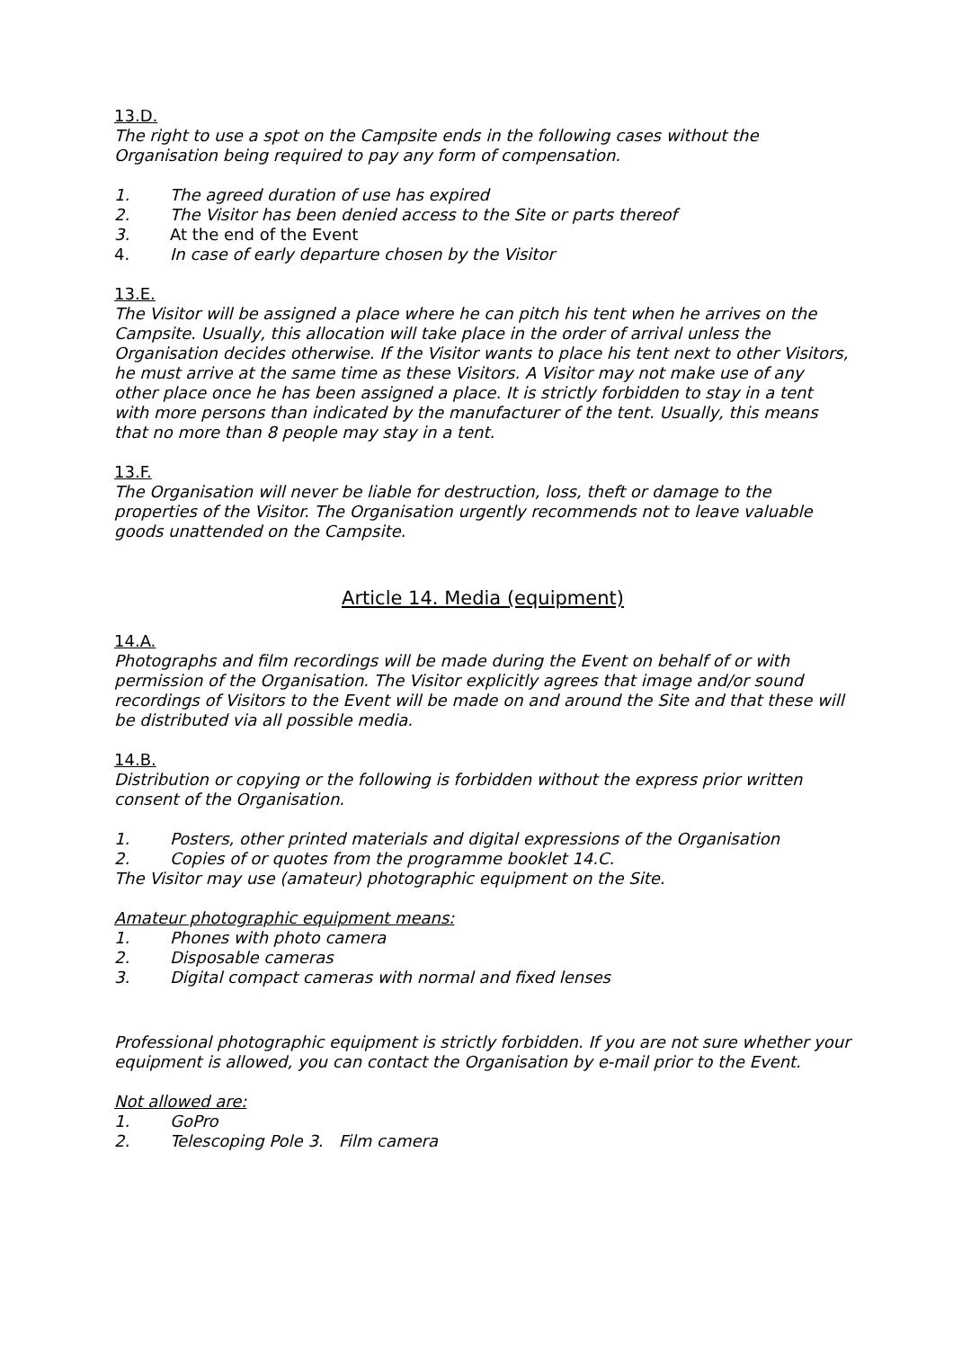13.D.
The right to use a spot on the Campsite ends in the following cases without the Organisation being required to pay any form of compensation.
1. The agreed duration of use has expired
2. The Visitor has been denied access to the Site or parts thereof
3. At the end of the Event
4. In case of early departure chosen by the Visitor
13.E.
The Visitor will be assigned a place where he can pitch his tent when he arrives on the Campsite. Usually, this allocation will take place in the order of arrival unless the Organisation decides otherwise. If the Visitor wants to place his tent next to other Visitors, he must arrive at the same time as these Visitors. A Visitor may not make use of any other place once he has been assigned a place. It is strictly forbidden to stay in a tent with more persons than indicated by the manufacturer of the tent. Usually, this means that no more than 8 people may stay in a tent.
13.F.
The Organisation will never be liable for destruction, loss, theft or damage to the properties of the Visitor. The Organisation urgently recommends not to leave valuable goods unattended on the Campsite.
Article 14. Media (equipment)
14.A.
Photographs and film recordings will be made during the Event on behalf of or with permission of the Organisation. The Visitor explicitly agrees that image and/or sound recordings of Visitors to the Event will be made on and around the Site and that these will be distributed via all possible media.
14.B.
Distribution or copying or the following is forbidden without the express prior written consent of the Organisation.
1. Posters, other printed materials and digital expressions of the Organisation
2. Copies of or quotes from the programme booklet 14.C.
The Visitor may use (amateur) photographic equipment on the Site.
Amateur photographic equipment means:
1. Phones with photo camera
2. Disposable cameras
3. Digital compact cameras with normal and fixed lenses
Professional photographic equipment is strictly forbidden. If you are not sure whether your equipment is allowed, you can contact the Organisation by e-mail prior to the Event.
Not allowed are:
1. GoPro
2. Telescoping Pole 3. Film camera